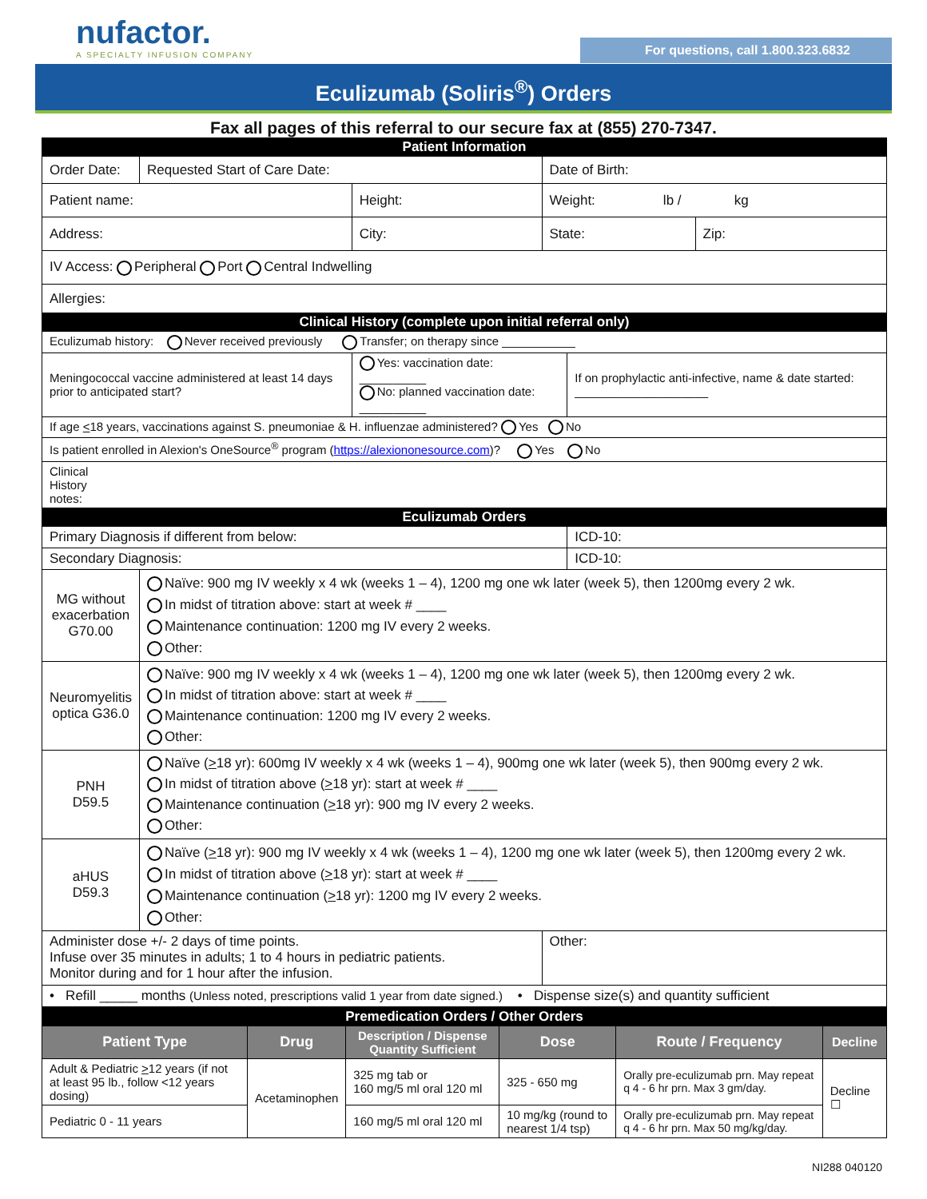nufactor.
A SPECIALTY INFUSION COMPANY
For questions, call 1.800.323.6832
Eculizumab (Soliris<sup>®</sup>) Orders
Fax all pages of this referral to our secure fax at (855) 270-7347.
| Patient Information | | | | | |
| Order Date: | Requested Start of Care Date: | | Date of Birth: | | |
| Patient name: | | Height: | Weight: lb / kg | | |
| Address: | | City: | State: | | Zip: |
| IV Access: Peripheral Port Central Indwelling | | | | | |
| Allergies: | | | | | |
| Clinical History (complete upon initial referral only) | | | | | |
| Eculizumab history: Never received previously Transfer; on therapy since ___________ | | | | | |
| Meningococcal vaccine administered at least 14 days prior to anticipated start? | | Yes: vaccination date: __________ No: planned vaccination date: __________ | | If on prophylactic anti-infective, name & date started: ____________________ | |
| If age < 18 years, vaccinations against S. pneumoniae & H. influenzae administered? Yes No | | | | | |
| Is patient enrolled in Alexion's OneSource<sup>®</sup> program ( https://alexiononesource.com )? Yes No | | | | | |
| Clinical History notes: | | | | | |
| Eculizumab Orders | | | | | |
| Primary Diagnosis if different from below: | | | | ICD-10: | |
| Secondary Diagnosis: | | | | ICD-10: | |
| MG without exacerbation G70.00 | Naïve: 900 mg IV weekly x 4 wk (weeks 1 – 4), 1200 mg one wk later (week 5), then 1200mg every 2 wk. In midst of titration above: start at week # ____ Maintenance continuation: 1200 mg IV every 2 weeks. Other: | | | | |
| Neuromyelitis optica G36.0 | Naïve: 900 mg IV weekly x 4 wk (weeks 1 – 4), 1200 mg one wk later (week 5), then 1200mg every 2 wk. In midst of titration above: start at week # ____ Maintenance continuation: 1200 mg IV every 2 weeks. Other: | | | | |
| PNH D59.5 | Naïve ( > 18 yr): 600mg IV weekly x 4 wk (weeks 1 – 4), 900mg one wk later (week 5), then 900mg every 2 wk. In midst of titration above ( > 18 yr): start at week # ____ Maintenance continuation ( > 18 yr): 900 mg IV every 2 weeks. Other: | | | | |
| aHUS D59.3 | Naïve ( > 18 yr): 900 mg IV weekly x 4 wk (weeks 1 – 4), 1200 mg one wk later (week 5), then 1200mg every 2 wk. In midst of titration above ( > 18 yr): start at week # ____ Maintenance continuation ( > 18 yr): 1200 mg IV every 2 weeks. Other: | | | | |
| Administer dose +/- 2 days of time points. Infuse over 35 minutes in adults; 1 to 4 hours in pediatric patients. Monitor during and for 1 hour after the infusion. | | | Other: | | |
| • Refill _____ months (Unless noted, prescriptions valid 1 year from date signed.) • Dispense size(s) and quantity sufficient | | | | | |
| Premedication Orders / Other Orders | | | | | |
| Patient Type | Drug | Description / Dispense Quantity Sufficient | Dose | Route / Frequency | Decline |
| Adult & Pediatric > 12 years (if not at least 95 lb., follow <12 years dosing) | Acetaminophen | 325 mg tab or 160 mg/5 ml oral 120 ml | 325 - 650 mg | Orally pre-eculizumab prn. May repeat q 4 - 6 hr prn. Max 3 gm/day. | Decline ☐ |
| Pediatric 0 - 11 years | | 160 mg/5 ml oral 120 ml | 10 mg/kg (round to nearest 1/4 tsp) | Orally pre-eculizumab prn. May repeat q 4 - 6 hr prn. Max 50 mg/kg/day. | |
NI288 040120